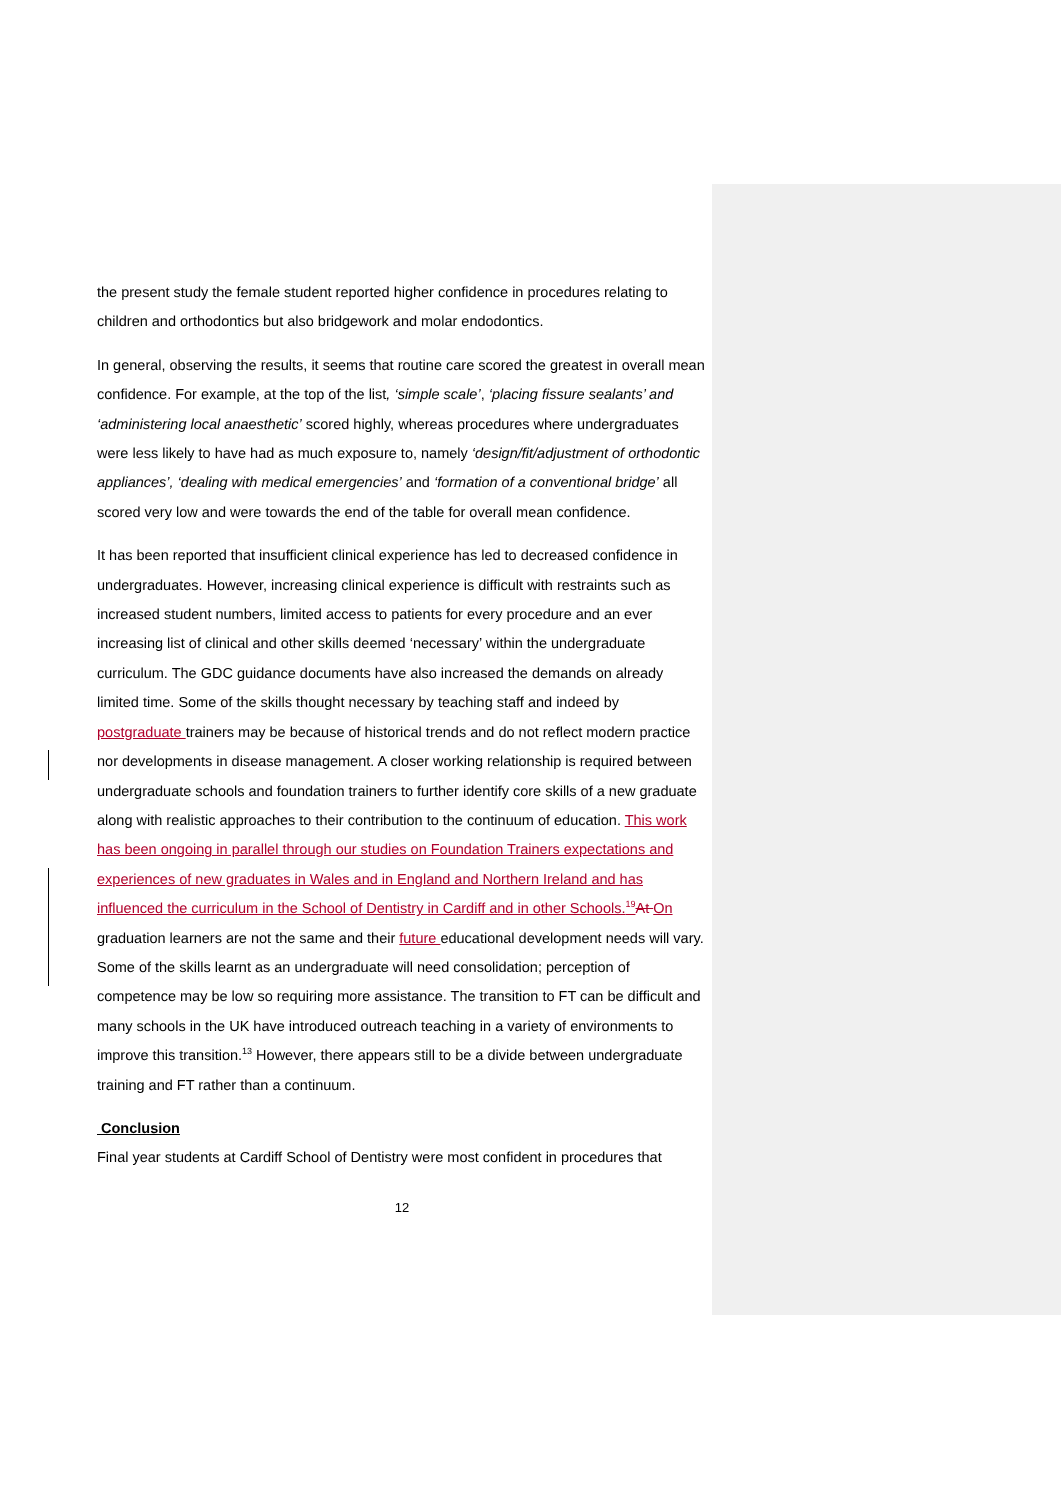the present study the female student reported higher confidence in procedures relating to children and orthodontics but also bridgework and molar endodontics.
In general, observing the results, it seems that routine care scored the greatest in overall mean confidence. For example, at the top of the list, ‘simple scale’, ‘placing fissure sealants’ and ‘administering local anaesthetic’ scored highly, whereas procedures where undergraduates were less likely to have had as much exposure to, namely ‘design/fit/adjustment of orthodontic appliances’, ‘dealing with medical emergencies’ and ‘formation of a conventional bridge’ all scored very low and were towards the end of the table for overall mean confidence.
It has been reported that insufficient clinical experience has led to decreased confidence in undergraduates. However, increasing clinical experience is difficult with restraints such as increased student numbers, limited access to patients for every procedure and an ever increasing list of clinical and other skills deemed ‘necessary’ within the undergraduate curriculum. The GDC guidance documents have also increased the demands on already limited time. Some of the skills thought necessary by teaching staff and indeed by postgraduate trainers may be because of historical trends and do not reflect modern practice nor developments in disease management. A closer working relationship is required between undergraduate schools and foundation trainers to further identify core skills of a new graduate along with realistic approaches to their contribution to the continuum of education. This work has been ongoing in parallel through our studies on Foundation Trainers expectations and experiences of new graduates in Wales and in England and Northern Ireland and has influenced the curriculum in the School of Dentistry in Cardiff and in other Schools.<sup>19</sup> At On graduation learners are not the same and their future educational development needs will vary. Some of the skills learnt as an undergraduate will need consolidation; perception of competence may be low so requiring more assistance. The transition to FT can be difficult and many schools in the UK have introduced outreach teaching in a variety of environments to improve this transition.<sup>13</sup> However, there appears still to be a divide between undergraduate training and FT rather than a continuum.
Conclusion
Final year students at Cardiff School of Dentistry were most confident in procedures that
12